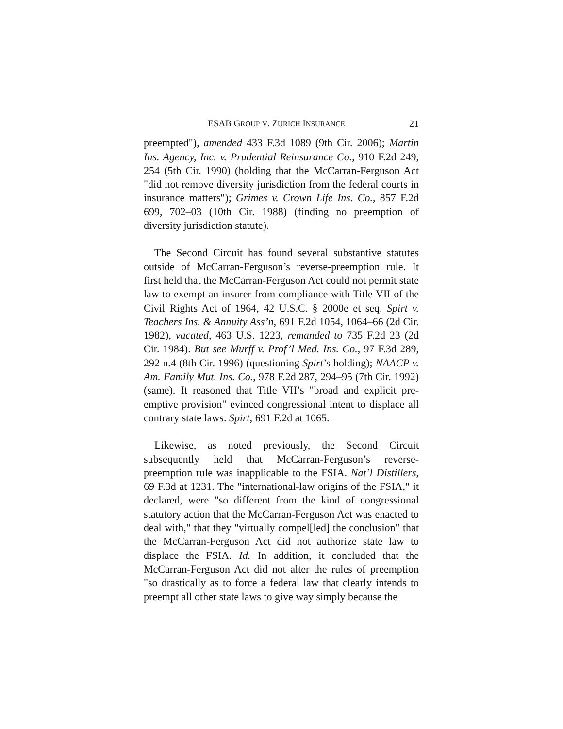ESAB GROUP V. ZURICH INSURANCE 21
preempted"), amended 433 F.3d 1089 (9th Cir. 2006); Martin Ins. Agency, Inc. v. Prudential Reinsurance Co., 910 F.2d 249, 254 (5th Cir. 1990) (holding that the McCarran-Ferguson Act "did not remove diversity jurisdiction from the federal courts in insurance matters"); Grimes v. Crown Life Ins. Co., 857 F.2d 699, 702–03 (10th Cir. 1988) (finding no preemption of diversity jurisdiction statute).
The Second Circuit has found several substantive statutes outside of McCarran-Ferguson’s reverse-preemption rule. It first held that the McCarran-Ferguson Act could not permit state law to exempt an insurer from compliance with Title VII of the Civil Rights Act of 1964, 42 U.S.C. § 2000e et seq. Spirt v. Teachers Ins. & Annuity Ass’n, 691 F.2d 1054, 1064–66 (2d Cir. 1982), vacated, 463 U.S. 1223, remanded to 735 F.2d 23 (2d Cir. 1984). But see Murff v. Prof’l Med. Ins. Co., 97 F.3d 289, 292 n.4 (8th Cir. 1996) (questioning Spirt’s holding); NAACP v. Am. Family Mut. Ins. Co., 978 F.2d 287, 294–95 (7th Cir. 1992) (same). It reasoned that Title VII’s "broad and explicit pre-emptive provision" evinced congressional intent to displace all contrary state laws. Spirt, 691 F.2d at 1065.
Likewise, as noted previously, the Second Circuit subsequently held that McCarran-Ferguson’s reverse-preemption rule was inapplicable to the FSIA. Nat’l Distillers, 69 F.3d at 1231. The "international-law origins of the FSIA," it declared, were "so different from the kind of congressional statutory action that the McCarran-Ferguson Act was enacted to deal with," that they "virtually compel[led] the conclusion" that the McCarran-Ferguson Act did not authorize state law to displace the FSIA. Id. In addition, it concluded that the McCarran-Ferguson Act did not alter the rules of preemption "so drastically as to force a federal law that clearly intends to preempt all other state laws to give way simply because the